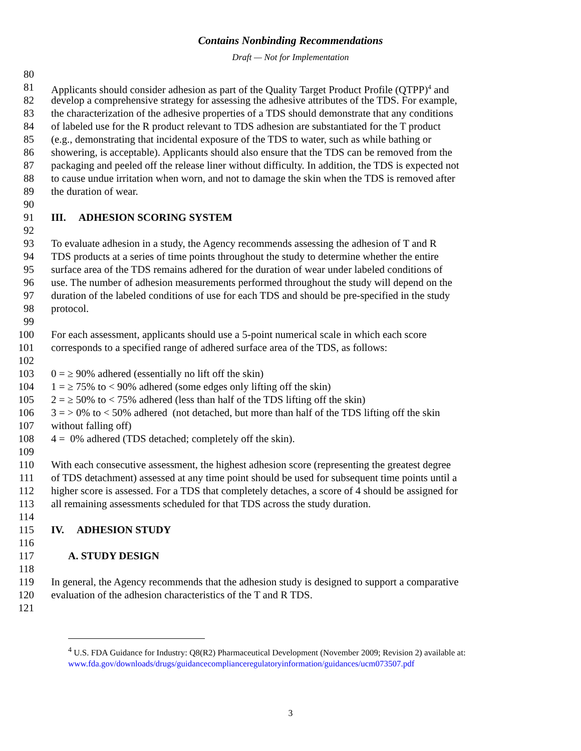Contains Nonbinding Recommendations
Draft — Not for Implementation
80
81 Applicants should consider adhesion as part of the Quality Target Product Profile (QTPP)<sup>4</sup> and
82 develop a comprehensive strategy for assessing the adhesive attributes of the TDS. For example,
83 the characterization of the adhesive properties of a TDS should demonstrate that any conditions
84 of labeled use for the R product relevant to TDS adhesion are substantiated for the T product
85 (e.g., demonstrating that incidental exposure of the TDS to water, such as while bathing or
86 showering, is acceptable). Applicants should also ensure that the TDS can be removed from the
87 packaging and peeled off the release liner without difficulty. In addition, the TDS is expected not
88 to cause undue irritation when worn, and not to damage the skin when the TDS is removed after
89 the duration of wear.
90
91 III. ADHESION SCORING SYSTEM
92
93 To evaluate adhesion in a study, the Agency recommends assessing the adhesion of T and R
94 TDS products at a series of time points throughout the study to determine whether the entire
95 surface area of the TDS remains adhered for the duration of wear under labeled conditions of
96 use. The number of adhesion measurements performed throughout the study will depend on the
97 duration of the labeled conditions of use for each TDS and should be pre-specified in the study
98 protocol.
99
100 For each assessment, applicants should use a 5-point numerical scale in which each score
101 corresponds to a specified range of adhered surface area of the TDS, as follows:
102
103 0 = ≥ 90% adhered (essentially no lift off the skin)
104 1 = ≥ 75% to < 90% adhered (some edges only lifting off the skin)
105 2 = ≥ 50% to < 75% adhered (less than half of the TDS lifting off the skin)
106 3 = > 0% to < 50% adhered (not detached, but more than half of the TDS lifting off the skin
107 without falling off)
108 4 = 0% adhered (TDS detached; completely off the skin).
109
110 With each consecutive assessment, the highest adhesion score (representing the greatest degree
111 of TDS detachment) assessed at any time point should be used for subsequent time points until a
112 higher score is assessed. For a TDS that completely detaches, a score of 4 should be assigned for
113 all remaining assessments scheduled for that TDS across the study duration.
114
115 IV. ADHESION STUDY
116
117 A. STUDY DESIGN
118
119 In general, the Agency recommends that the adhesion study is designed to support a comparative
120 evaluation of the adhesion characteristics of the T and R TDS.
121
<sup>4</sup> U.S. FDA Guidance for Industry: Q8(R2) Pharmaceutical Development (November 2009; Revision 2) available at: www.fda.gov/downloads/drugs/guidancecomplianceregulatoryinformation/guidances/ucm073507.pdf
3